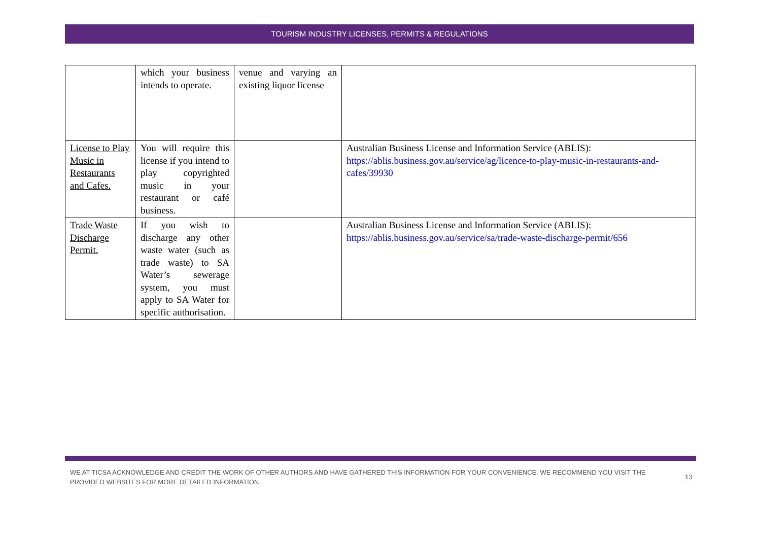TOURISM INDUSTRY LICENSES, PERMITS & REGULATIONS
| | which your business intends to operate. | venue and varying an existing liquor license | |
| License to Play Music in Restaurants and Cafes. | You will require this license if you intend to play copyrighted music in your restaurant or café business. | | Australian Business License and Information Service (ABLIS): https://ablis.business.gov.au/service/ag/licence-to-play-music-in-restaurants-and-cafes/39930 |
| Trade Waste Discharge Permit. | If you wish to discharge any other waste water (such as trade waste) to SA Water’s sewerage system, you must apply to SA Water for specific authorisation. | | Australian Business License and Information Service (ABLIS): https://ablis.business.gov.au/service/sa/trade-waste-discharge-permit/656 |
WE AT TICSA ACKNOWLEDGE AND CREDIT THE WORK OF OTHER AUTHORS AND HAVE GATHERED THIS INFORMATION FOR YOUR CONVENIENCE. WE RECOMMEND YOU VISIT THE PROVIDED WEBSITES FOR MORE DETAILED INFORMATION.
13